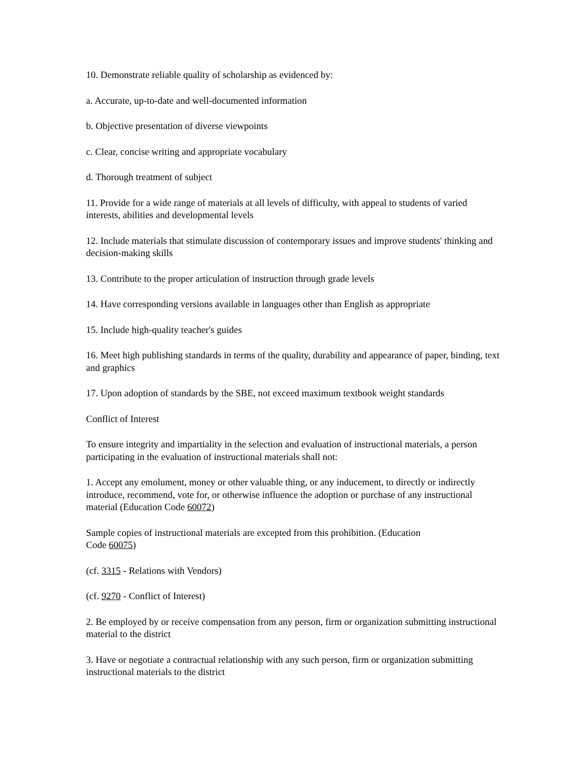10. Demonstrate reliable quality of scholarship as evidenced by:
a. Accurate, up-to-date and well-documented information
b. Objective presentation of diverse viewpoints
c. Clear, concise writing and appropriate vocabulary
d. Thorough treatment of subject
11. Provide for a wide range of materials at all levels of difficulty, with appeal to students of varied interests, abilities and developmental levels
12. Include materials that stimulate discussion of contemporary issues and improve students' thinking and decision-making skills
13. Contribute to the proper articulation of instruction through grade levels
14. Have corresponding versions available in languages other than English as appropriate
15. Include high-quality teacher's guides
16. Meet high publishing standards in terms of the quality, durability and appearance of paper, binding, text and graphics
17. Upon adoption of standards by the SBE, not exceed maximum textbook weight standards
Conflict of Interest
To ensure integrity and impartiality in the selection and evaluation of instructional materials, a person participating in the evaluation of instructional materials shall not:
1. Accept any emolument, money or other valuable thing, or any inducement, to directly or indirectly introduce, recommend, vote for, or otherwise influence the adoption or purchase of any instructional material (Education Code 60072)
Sample copies of instructional materials are excepted from this prohibition. (Education
Code 60075)
(cf. 3315 - Relations with Vendors)
(cf. 9270 - Conflict of Interest)
2. Be employed by or receive compensation from any person, firm or organization submitting instructional material to the district
3. Have or negotiate a contractual relationship with any such person, firm or organization submitting instructional materials to the district